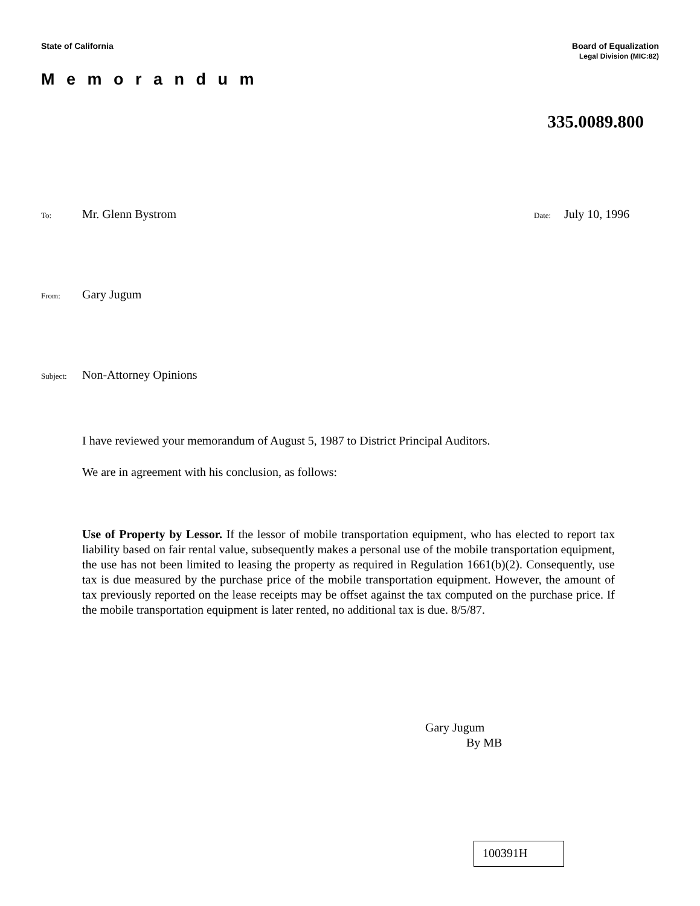State of California Board of Equalization
Legal Division (MIC:82)
M e m o r a n d u m
335.0089.800
To: Mr. Glenn Bystrom Date: July 10, 1996
From: Gary Jugum
Subject: Non-Attorney Opinions
I have reviewed your memorandum of August 5, 1987 to District Principal Auditors.
We are in agreement with his conclusion, as follows:
Use of Property by Lessor. If the lessor of mobile transportation equipment, who has elected to report tax liability based on fair rental value, subsequently makes a personal use of the mobile transportation equipment, the use has not been limited to leasing the property as required in Regulation 1661(b)(2). Consequently, use tax is due measured by the purchase price of the mobile transportation equipment. However, the amount of tax previously reported on the lease receipts may be offset against the tax computed on the purchase price. If the mobile transportation equipment is later rented, no additional tax is due. 8/5/87.
Gary Jugum
By MB
100391H